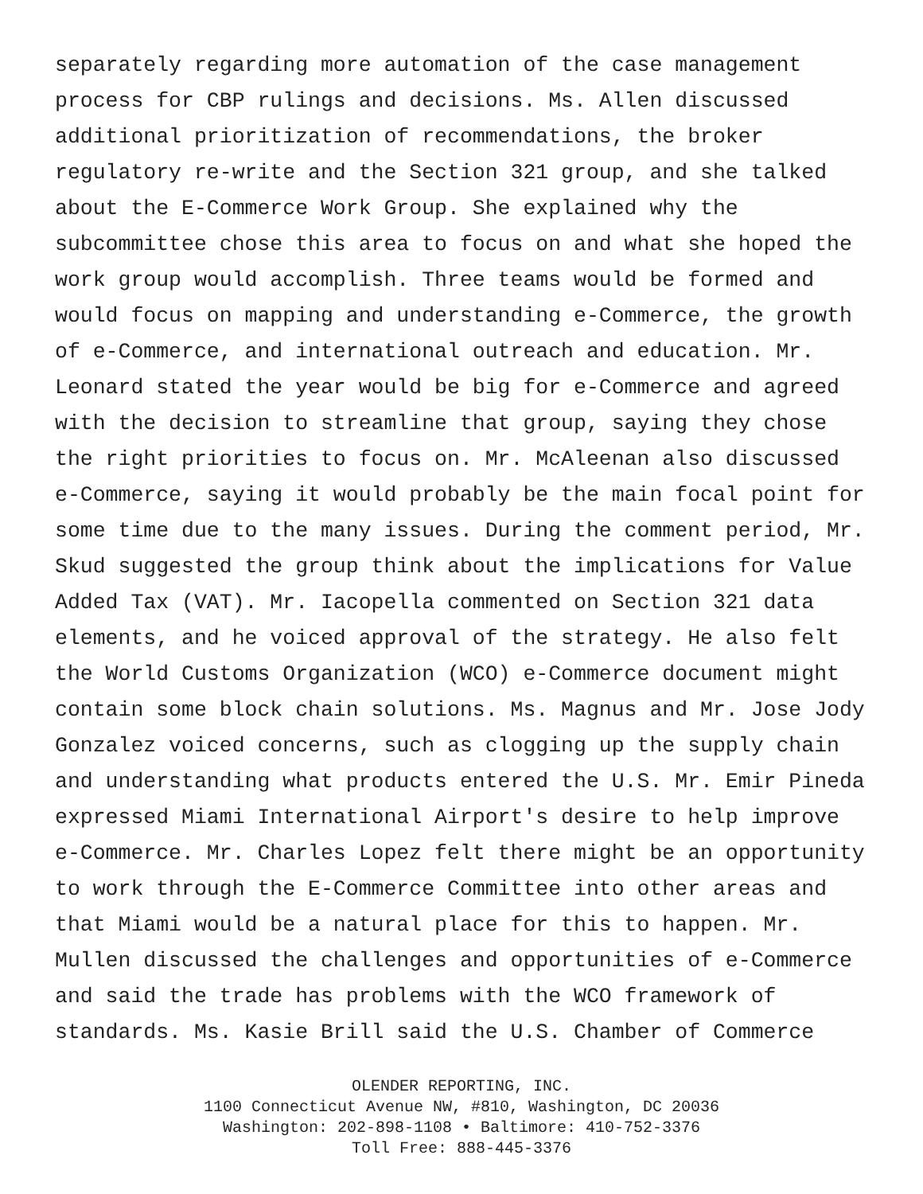separately regarding more automation of the case management
process for CBP rulings and decisions. Ms. Allen discussed
additional prioritization of recommendations, the broker
regulatory re-write and the Section 321 group, and she talked
about the E-Commerce Work Group. She explained why the
subcommittee chose this area to focus on and what she hoped the
work group would accomplish. Three teams would be formed and
would focus on mapping and understanding e-Commerce, the growth
of e-Commerce, and international outreach and education. Mr.
Leonard stated the year would be big for e-Commerce and agreed
with the decision to streamline that group, saying they chose
the right priorities to focus on. Mr. McAleenan also discussed
e-Commerce, saying it would probably be the main focal point for
some time due to the many issues. During the comment period, Mr.
Skud suggested the group think about the implications for Value
Added Tax (VAT). Mr. Iacopella commented on Section 321 data
elements, and he voiced approval of the strategy. He also felt
the World Customs Organization (WCO) e-Commerce document might
contain some block chain solutions. Ms. Magnus and Mr. Jose Jody
Gonzalez voiced concerns, such as clogging up the supply chain
and understanding what products entered the U.S. Mr. Emir Pineda
expressed Miami International Airport's desire to help improve
e-Commerce. Mr. Charles Lopez felt there might be an opportunity
to work through the E-Commerce Committee into other areas and
that Miami would be a natural place for this to happen. Mr.
Mullen discussed the challenges and opportunities of e-Commerce
and said the trade has problems with the WCO framework of
standards. Ms. Kasie Brill said the U.S. Chamber of Commerce
OLENDER REPORTING, INC.
1100 Connecticut Avenue NW, #810, Washington, DC 20036
Washington: 202-898-1108 • Baltimore: 410-752-3376
Toll Free: 888-445-3376